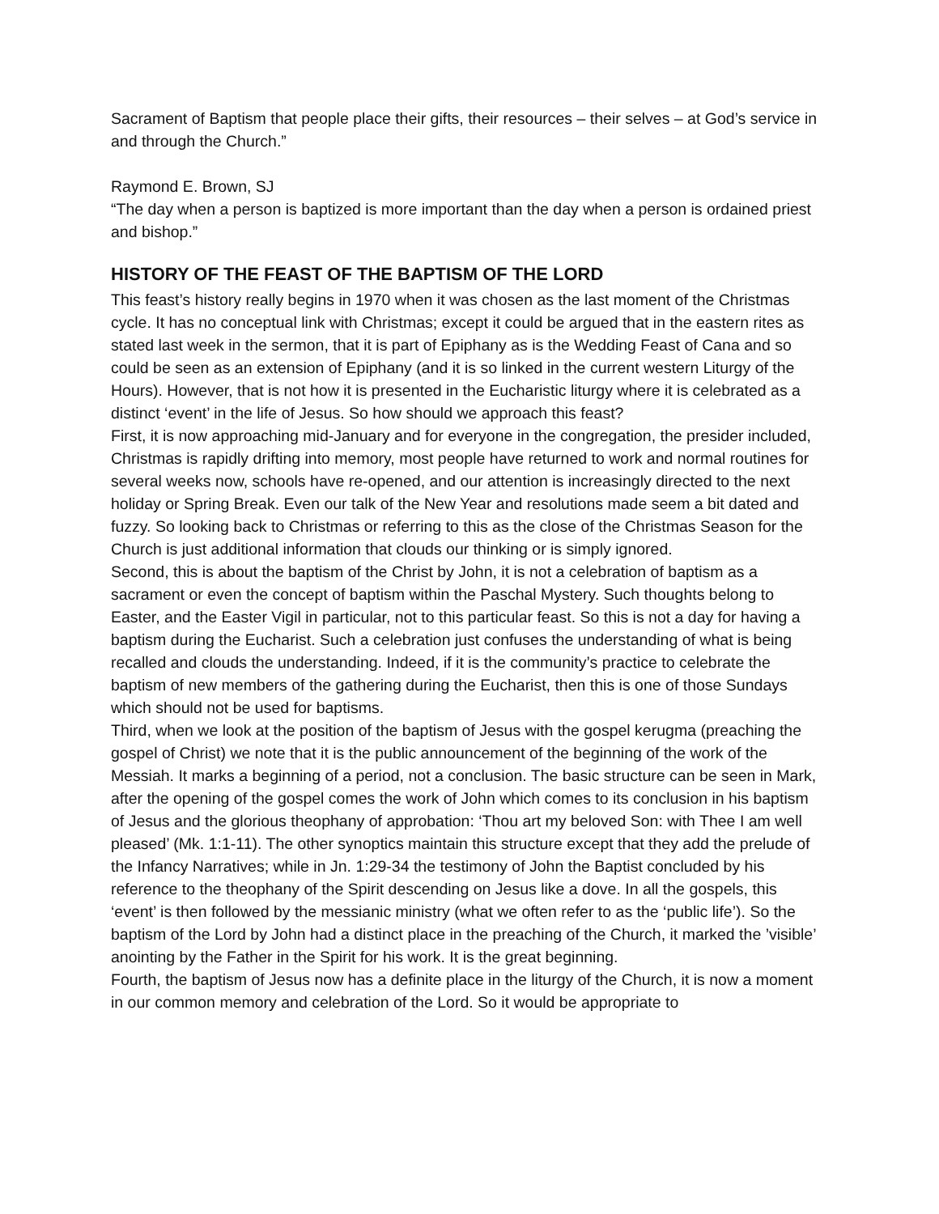Sacrament of Baptism that people place their gifts, their resources – their selves – at God’s service in and through the Church.”
Raymond E. Brown, SJ
“The day when a person is baptized is more important than the day when a person is ordained priest and bishop.”
HISTORY OF THE FEAST OF THE BAPTISM OF THE LORD
This feast’s history really begins in 1970 when it was chosen as the last moment of the Christmas cycle. It has no conceptual link with Christmas; except it could be argued that in the eastern rites as stated last week in the sermon, that it is part of Epiphany as is the Wedding Feast of Cana and so could be seen as an extension of Epiphany (and it is so linked in the current western Liturgy of the Hours). However, that is not how it is presented in the Eucharistic liturgy where it is celebrated as a distinct ‘event’ in the life of Jesus. So how should we approach this feast?
First, it is now approaching mid-January and for everyone in the congregation, the presider included, Christmas is rapidly drifting into memory, most people have returned to work and normal routines for several weeks now, schools have re-opened, and our attention is increasingly directed to the next holiday or Spring Break. Even our talk of the New Year and resolutions made seem a bit dated and fuzzy. So looking back to Christmas or referring to this as the close of the Christmas Season for the Church is just additional information that clouds our thinking or is simply ignored.
Second, this is about the baptism of the Christ by John, it is not a celebration of baptism as a sacrament or even the concept of baptism within the Paschal Mystery. Such thoughts belong to Easter, and the Easter Vigil in particular, not to this particular feast. So this is not a day for having a baptism during the Eucharist. Such a celebration just confuses the understanding of what is being recalled and clouds the understanding. Indeed, if it is the community’s practice to celebrate the baptism of new members of the gathering during the Eucharist, then this is one of those Sundays which should not be used for baptisms.
Third, when we look at the position of the baptism of Jesus with the gospel kerugma (preaching the gospel of Christ) we note that it is the public announcement of the beginning of the work of the Messiah. It marks a beginning of a period, not a conclusion. The basic structure can be seen in Mark, after the opening of the gospel comes the work of John which comes to its conclusion in his baptism of Jesus and the glorious theophany of approbation: ‘Thou art my beloved Son: with Thee I am well pleased’ (Mk. 1:1-11). The other synoptics maintain this structure except that they add the prelude of the Infancy Narratives; while in Jn. 1:29-34 the testimony of John the Baptist concluded by his reference to the theophany of the Spirit descending on Jesus like a dove. In all the gospels, this ‘event’ is then followed by the messianic ministry (what we often refer to as the ‘public life’). So the baptism of the Lord by John had a distinct place in the preaching of the Church, it marked the ’visible’ anointing by the Father in the Spirit for his work. It is the great beginning.
Fourth, the baptism of Jesus now has a definite place in the liturgy of the Church, it is now a moment in our common memory and celebration of the Lord. So it would be appropriate to